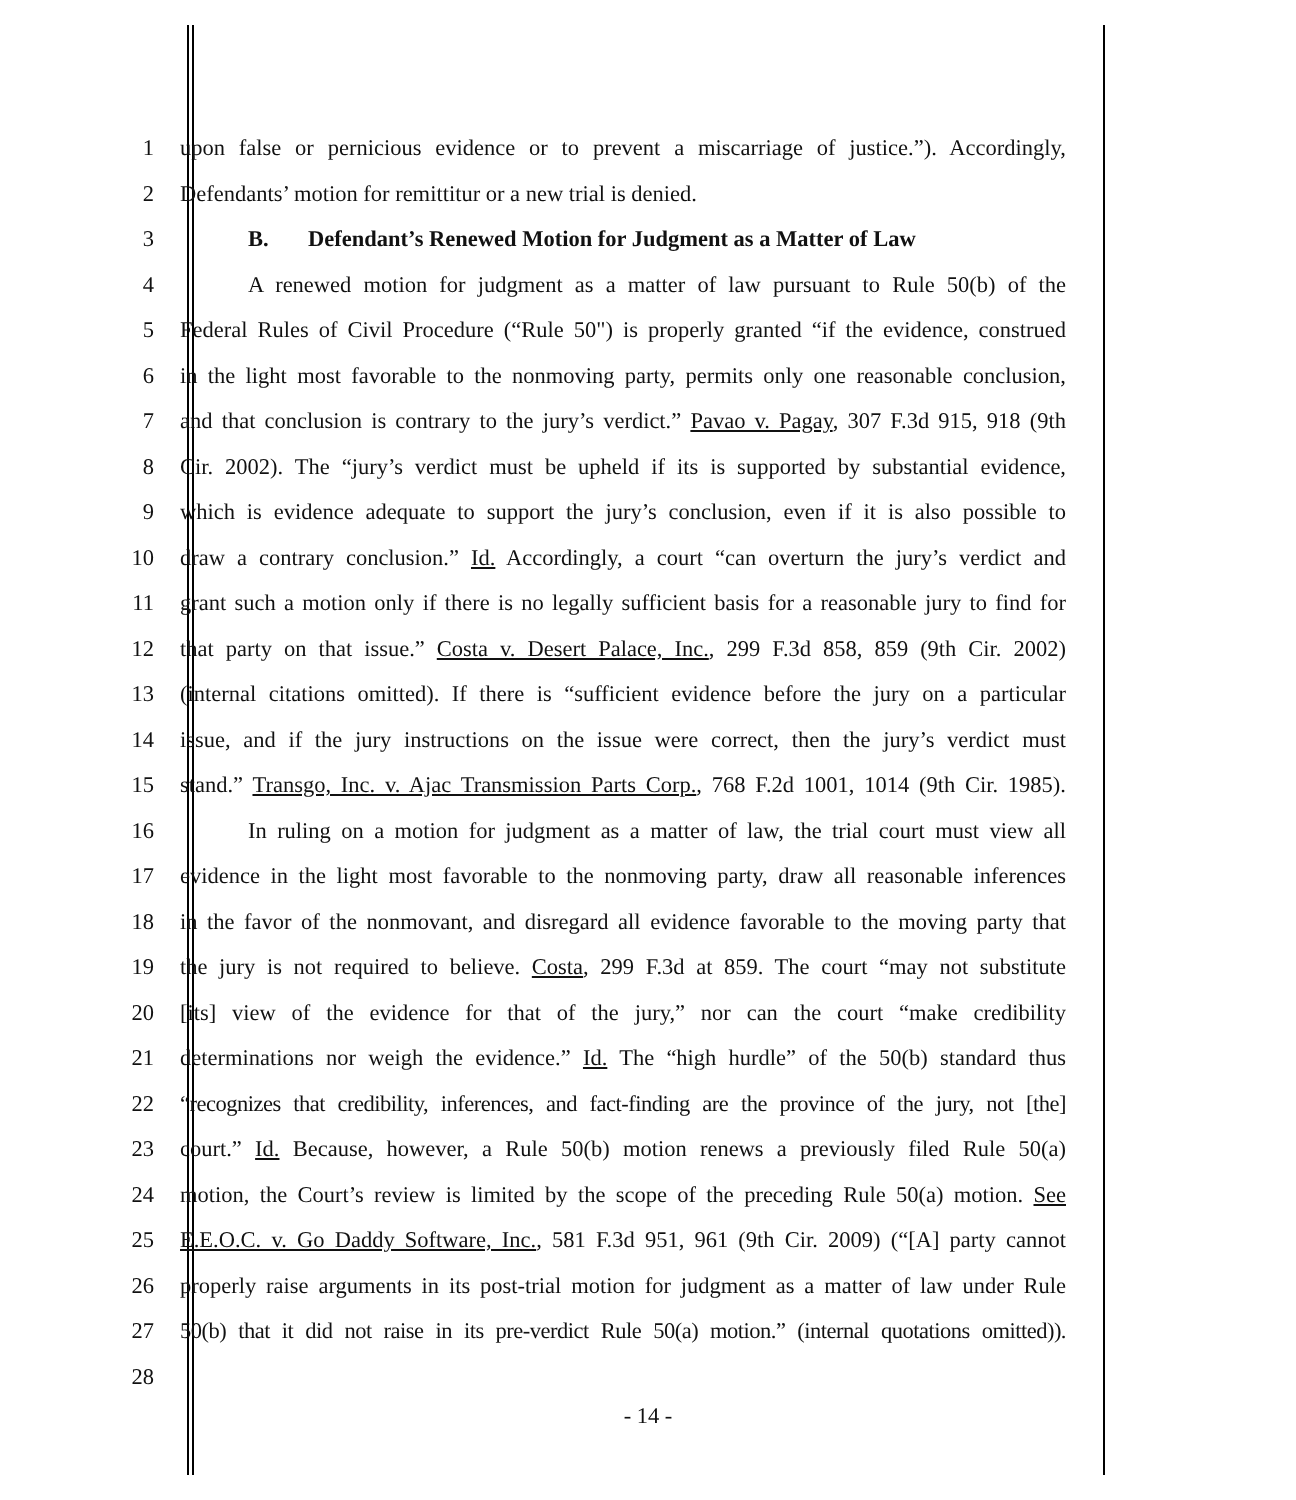1 upon false or pernicious evidence or to prevent a miscarriage of justice.”). Accordingly,
2 Defendants’ motion for remittitur or a new trial is denied.
3 B. Defendant’s Renewed Motion for Judgment as a Matter of Law
4 A renewed motion for judgment as a matter of law pursuant to Rule 50(b) of the
5 Federal Rules of Civil Procedure (“Rule 50") is properly granted “if the evidence, construed
6 in the light most favorable to the nonmoving party, permits only one reasonable conclusion,
7 and that conclusion is contrary to the jury’s verdict.” Pavao v. Pagay, 307 F.3d 915, 918 (9th
8 Cir. 2002). The “jury’s verdict must be upheld if its is supported by substantial evidence,
9 which is evidence adequate to support the jury’s conclusion, even if it is also possible to
10 draw a contrary conclusion.” Id. Accordingly, a court “can overturn the jury’s verdict and
11 grant such a motion only if there is no legally sufficient basis for a reasonable jury to find for
12 that party on that issue.” Costa v. Desert Palace, Inc., 299 F.3d 858, 859 (9th Cir. 2002)
13 (internal citations omitted). If there is “sufficient evidence before the jury on a particular
14 issue, and if the jury instructions on the issue were correct, then the jury’s verdict must
15 stand.” Transgo, Inc. v. Ajac Transmission Parts Corp., 768 F.2d 1001, 1014 (9th Cir. 1985).
16 In ruling on a motion for judgment as a matter of law, the trial court must view all
17 evidence in the light most favorable to the nonmoving party, draw all reasonable inferences
18 in the favor of the nonmovant, and disregard all evidence favorable to the moving party that
19 the jury is not required to believe. Costa, 299 F.3d at 859. The court “may not substitute
20 [its] view of the evidence for that of the jury,” nor can the court “make credibility
21 determinations nor weigh the evidence.” Id. The “high hurdle” of the 50(b) standard thus
22 “recognizes that credibility, inferences, and fact-finding are the province of the jury, not [the]
23 court.” Id. Because, however, a Rule 50(b) motion renews a previously filed Rule 50(a)
24 motion, the Court’s review is limited by the scope of the preceding Rule 50(a) motion. See
25 E.E.O.C. v. Go Daddy Software, Inc., 581 F.3d 951, 961 (9th Cir. 2009) (“[A] party cannot
26 properly raise arguments in its post-trial motion for judgment as a matter of law under Rule
27 50(b) that it did not raise in its pre-verdict Rule 50(a) motion.” (internal quotations omitted)).
28
- 14 -